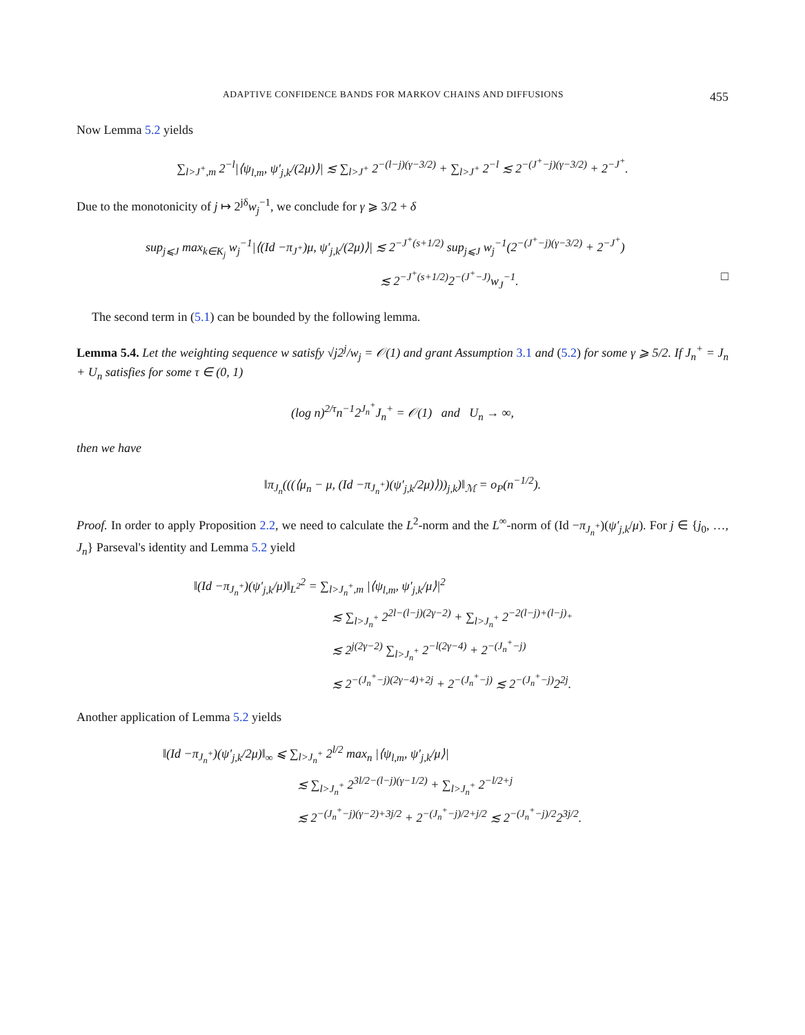ADAPTIVE CONFIDENCE BANDS FOR MARKOV CHAINS AND DIFFUSIONS 455
Now Lemma 5.2 yields
∑<sub>l>J<sup>+</sup>,m</sub> 2<sup>−l</sup>|⟨ψ<sub>l,m</sub>, ψ′<sub>j,k</sub>/(2μ)⟩| ≲ ∑<sub>l>J<sup>+</sup></sub> 2<sup>−(l−j)(γ−3/2)</sup> + ∑<sub>l>J<sup>+</sup></sub> 2<sup>−l</sup> ≲ 2<sup>−(J<sup>+</sup>−j)(γ−3/2)</sup> + 2<sup>−J<sup>+</sup></sup>.
Due to the monotonicity of j ↦ 2<sup>jδ</sup>w<sub>j</sub><sup>−1</sup>, we conclude for γ ⩾ 3/2 + δ
sup<sub>j⩽J</sub> max<sub>k∈K<sub>j</sub></sub> w<sub>j</sub><sup>−1</sup>|⟨(Id −π<sub>J<sup>+</sup></sub>)μ, ψ′<sub>j,k</sub>/(2μ)⟩| ≲ 2<sup>−J<sup>+</sup>(s+1/2)</sup> sup<sub>j⩽J</sub> w<sub>j</sub><sup>−1</sup>(2<sup>−(J<sup>+</sup>−j)(γ−3/2)</sup> + 2<sup>−J<sup>+</sup></sup>)
≲ 2<sup>−J<sup>+</sup>(s+1/2)</sup>2<sup>−(J<sup>+</sup>−J)</sup>w<sub>J</sub><sup>−1</sup>. □
The second term in (5.1) can be bounded by the following lemma.
Lemma 5.4. Let the weighting sequence w satisfy √j2<sup>j</sup>/w<sub>j</sub> = 𝒪(1) and grant Assumption 3.1 and (5.2) for some γ ⩾ 5/2. If J<sub>n</sub><sup>+</sup> = J<sub>n</sub> + U<sub>n</sub> satisfies for some τ ∈ (0, 1)
(log n)<sup>2/τ</sup>n<sup>−1</sup>2<sup>J<sub>n</sub><sup>+</sup></sup>J<sub>n</sub><sup>+</sup> = 𝒪(1) and U<sub>n</sub> → ∞,
then we have
‖π<sub>J<sub>n</sub></sub>(((⟨μ<sub>n</sub> − μ, (Id −π<sub>J<sub>n</sub><sup>+</sup></sub>)(ψ′<sub>j,k</sub>/2μ)⟩))<sub>j,k</sub>)‖<sub>ℳ</sub> = o<sub>P</sub>(n<sup>−1/2</sup>).
Proof. In order to apply Proposition 2.2, we need to calculate the L<sup>2</sup>-norm and the L<sup>∞</sup>-norm of (Id −π<sub>J<sub>n</sub><sup>+</sup></sub>)(ψ′<sub>j,k</sub>/μ). For j ∈ {j<sub>0</sub>, …, J<sub>n</sub>} Parseval's identity and Lemma 5.2 yield
‖(Id −π<sub>J<sub>n</sub><sup>+</sup></sub>)(ψ′<sub>j,k</sub>/μ)‖<sub>L<sup>2</sup></sub><sup>2</sup> = ∑<sub>l>J<sub>n</sub><sup>+</sup>,m</sub> |⟨ψ<sub>l,m</sub>, ψ′<sub>j,k</sub>/μ⟩|<sup>2</sup>
≲ ∑<sub>l>J<sub>n</sub><sup>+</sup></sub> 2<sup>2l−(l−j)(2γ−2)</sup> + ∑<sub>l>J<sub>n</sub><sup>+</sup></sub> 2<sup>−2(l−j)+(l−j)<sub>+</sub></sup>
≲ 2<sup>j(2γ−2)</sup> ∑<sub>l>J<sub>n</sub><sup>+</sup></sub> 2<sup>−l(2γ−4)</sup> + 2<sup>−(J<sub>n</sub><sup>+</sup>−j)</sup>
≲ 2<sup>−(J<sub>n</sub><sup>+</sup>−j)(2γ−4)+2j</sup> + 2<sup>−(J<sub>n</sub><sup>+</sup>−j)</sup> ≲ 2<sup>−(J<sub>n</sub><sup>+</sup>−j)</sup>2<sup>2j</sup>.
Another application of Lemma 5.2 yields
‖(Id −π<sub>J<sub>n</sub><sup>+</sup></sub>)(ψ′<sub>j,k</sub>/2μ)‖<sub>∞</sub> ⩽ ∑<sub>l>J<sub>n</sub><sup>+</sup></sub> 2<sup>l/2</sup> max<sub>n</sub> |⟨ψ<sub>l,m</sub>, ψ′<sub>j,k</sub>/μ⟩|
≲ ∑<sub>l>J<sub>n</sub><sup>+</sup></sub> 2<sup>3l/2−(l−j)(γ−1/2)</sup> + ∑<sub>l>J<sub>n</sub><sup>+</sup></sub> 2<sup>−l/2+j</sup>
≲ 2<sup>−(J<sub>n</sub><sup>+</sup>−j)(γ−2)+3j/2</sup> + 2<sup>−(J<sub>n</sub><sup>+</sup>−j)/2+j/2</sup> ≲ 2<sup>−(J<sub>n</sub><sup>+</sup>−j)/2</sup>2<sup>3j/2</sup>.